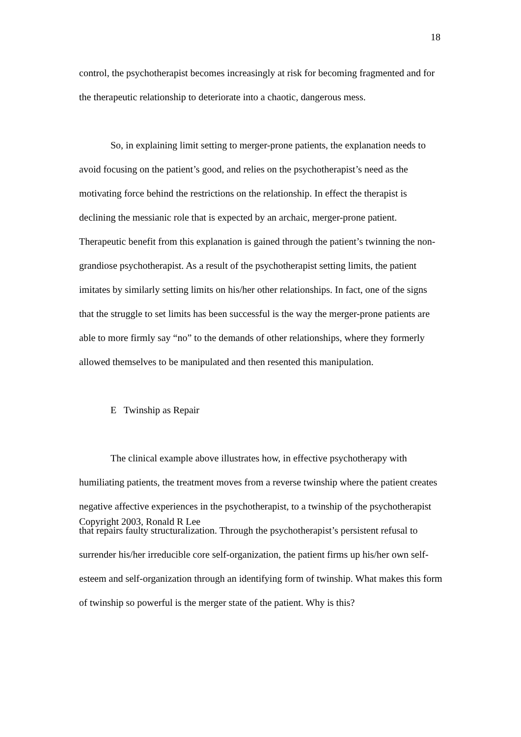18
control, the psychotherapist becomes increasingly at risk for becoming fragmented and for the therapeutic relationship to deteriorate into a chaotic, dangerous mess.
So, in explaining limit setting to merger-prone patients, the explanation needs to avoid focusing on the patient’s good, and relies on the psychotherapist’s need as the motivating force behind the restrictions on the relationship. In effect the therapist is declining the messianic role that is expected by an archaic, merger-prone patient. Therapeutic benefit from this explanation is gained through the patient’s twinning the non-grandiose psychotherapist. As a result of the psychotherapist setting limits, the patient imitates by similarly setting limits on his/her other relationships. In fact, one of the signs that the struggle to set limits has been successful is the way the merger-prone patients are able to more firmly say “no” to the demands of other relationships, where they formerly allowed themselves to be manipulated and then resented this manipulation.
E Twinship as Repair
The clinical example above illustrates how, in effective psychotherapy with humiliating patients, the treatment moves from a reverse twinship where the patient creates negative affective experiences in the psychotherapist, to a twinship of the psychotherapist that repairs faulty structuralization. Through the psychotherapist’s persistent refusal to surrender his/her irreducible core self-organization, the patient firms up his/her own self-esteem and self-organization through an identifying form of twinship. What makes this form of twinship so powerful is the merger state of the patient. Why is this?
Copyright 2003, Ronald R Lee